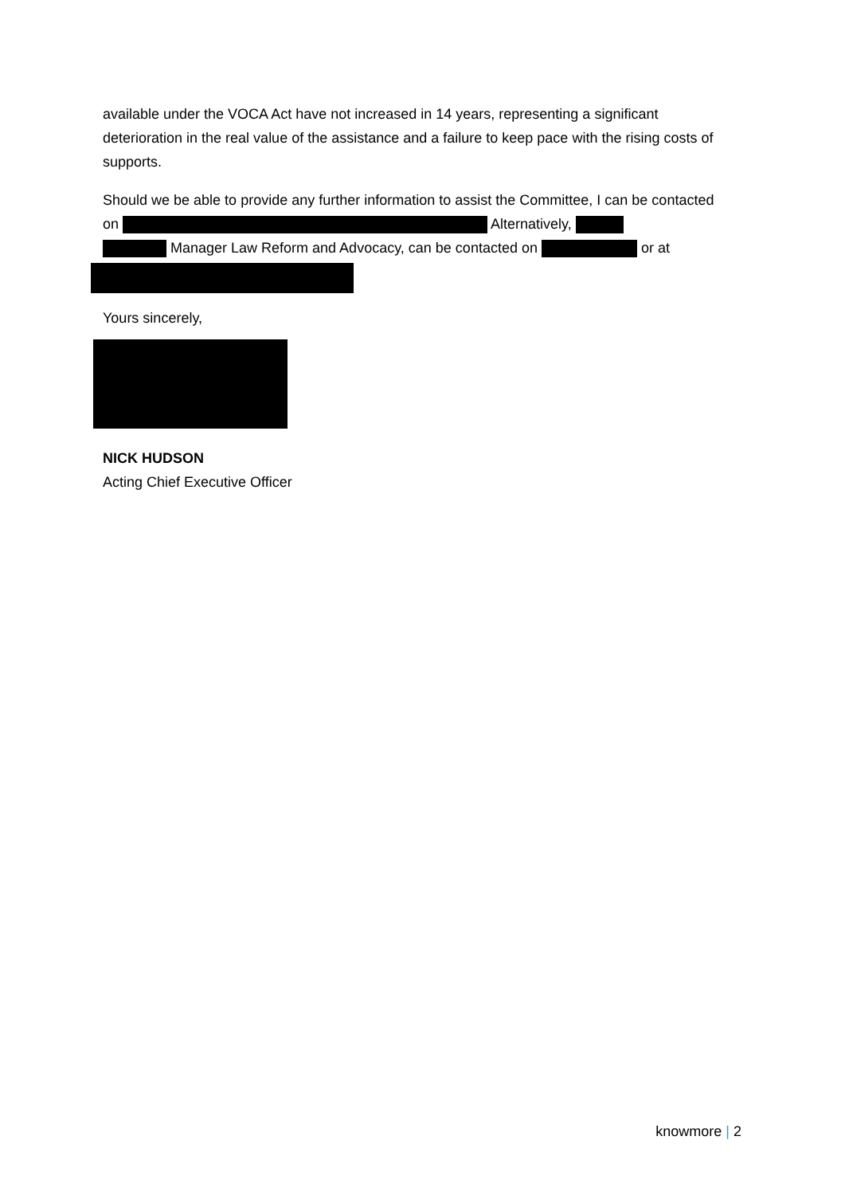available under the VOCA Act have not increased in 14 years, representing a significant deterioration in the real value of the assistance and a failure to keep pace with the rising costs of supports.
Should we be able to provide any further information to assist the Committee, I can be contacted on Alternatively,
Manager Law Reform and Advocacy, can be contacted on or at
Yours sincerely,
NICK HUDSON
Acting Chief Executive Officer
knowmore | 2